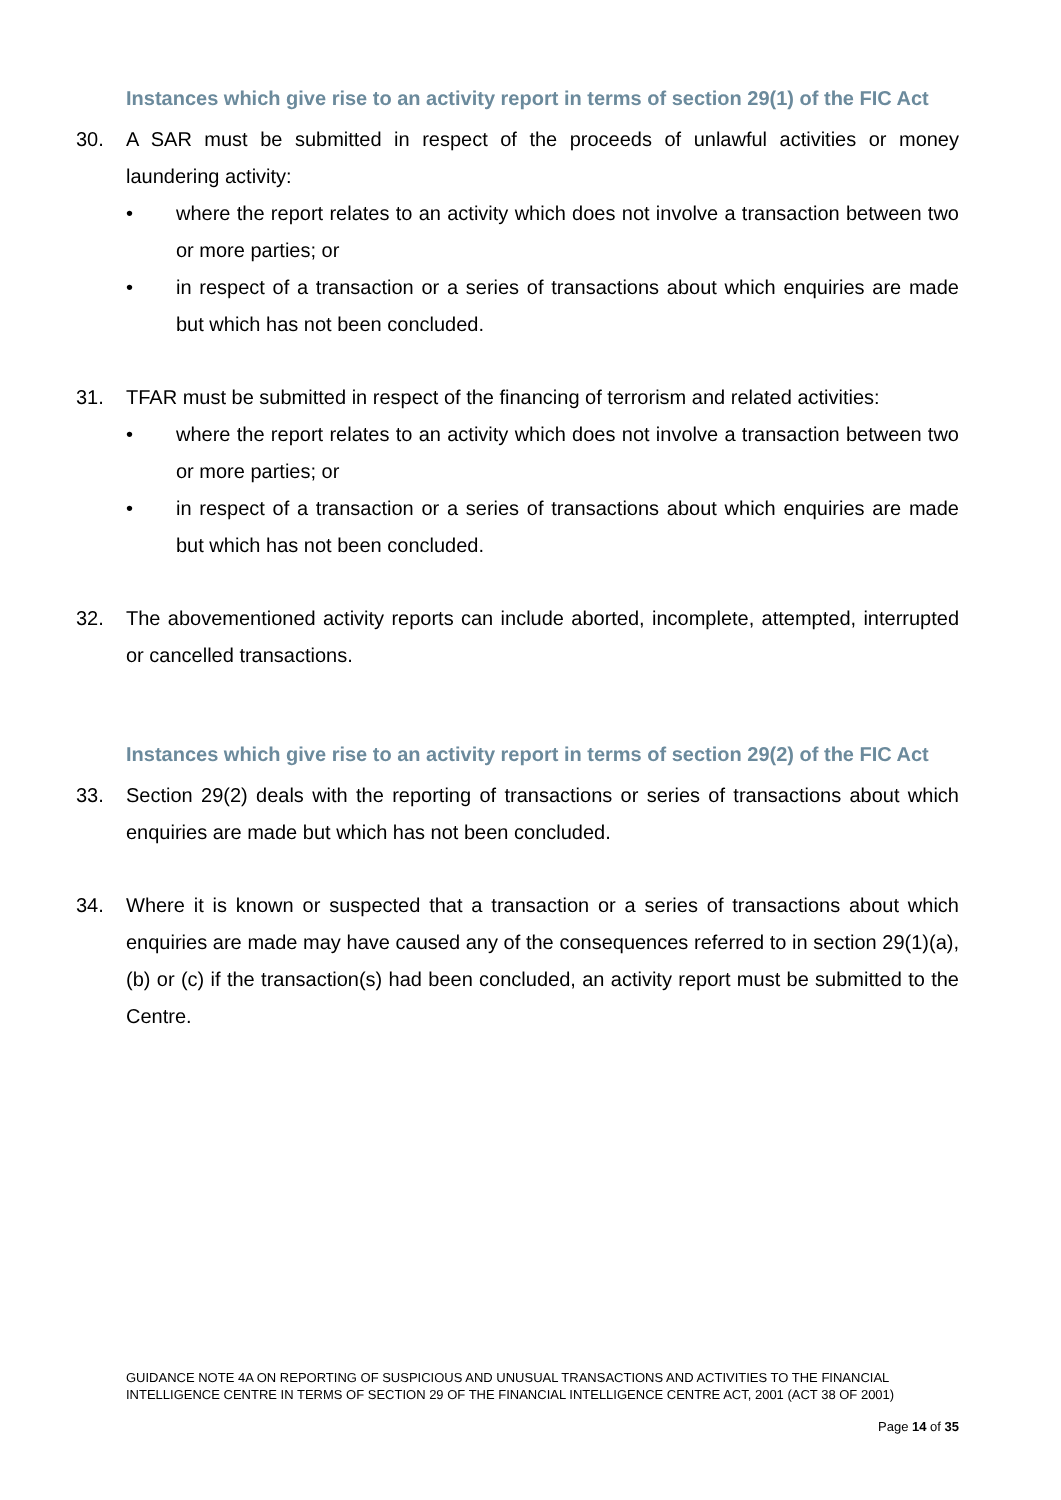Instances which give rise to an activity report in terms of section 29(1) of the FIC Act
30. A SAR must be submitted in respect of the proceeds of unlawful activities or money laundering activity:
• where the report relates to an activity which does not involve a transaction between two or more parties; or
• in respect of a transaction or a series of transactions about which enquiries are made but which has not been concluded.
31. TFAR must be submitted in respect of the financing of terrorism and related activities:
• where the report relates to an activity which does not involve a transaction between two or more parties; or
• in respect of a transaction or a series of transactions about which enquiries are made but which has not been concluded.
32. The abovementioned activity reports can include aborted, incomplete, attempted, interrupted or cancelled transactions.
Instances which give rise to an activity report in terms of section 29(2) of the FIC Act
33. Section 29(2) deals with the reporting of transactions or series of transactions about which enquiries are made but which has not been concluded.
34. Where it is known or suspected that a transaction or a series of transactions about which enquiries are made may have caused any of the consequences referred to in section 29(1)(a), (b) or (c) if the transaction(s) had been concluded, an activity report must be submitted to the Centre.
GUIDANCE NOTE 4A ON REPORTING OF SUSPICIOUS AND UNUSUAL TRANSACTIONS AND ACTIVITIES TO THE FINANCIAL INTELLIGENCE CENTRE IN TERMS OF SECTION 29 OF THE FINANCIAL INTELLIGENCE CENTRE ACT, 2001 (ACT 38 OF 2001)
Page 14 of 35